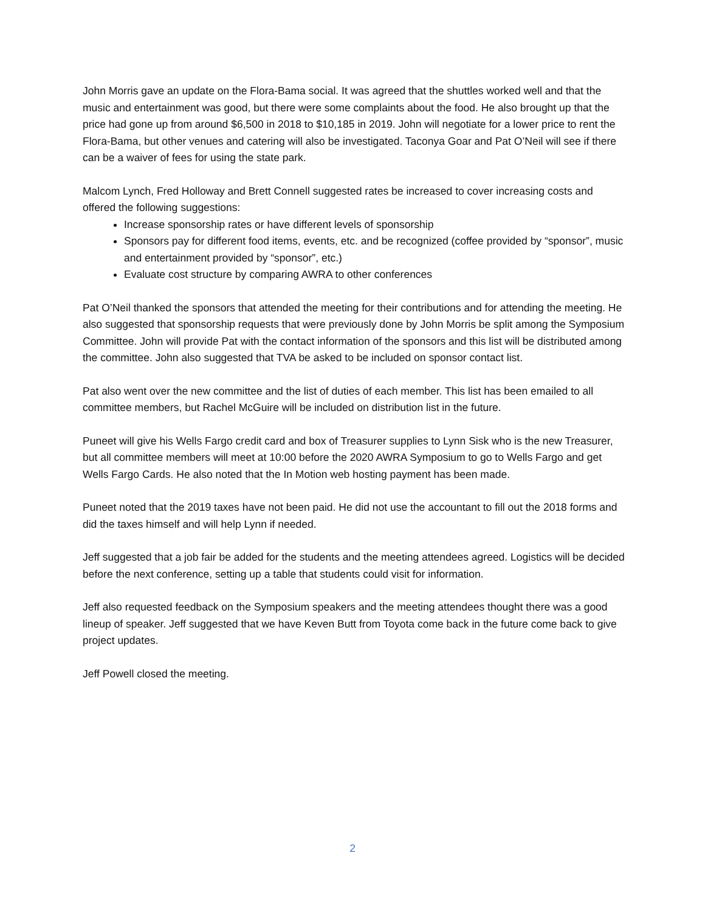John Morris gave an update on the Flora-Bama social. It was agreed that the shuttles worked well and that the music and entertainment was good, but there were some complaints about the food. He also brought up that the price had gone up from around $6,500 in 2018 to $10,185 in 2019. John will negotiate for a lower price to rent the Flora-Bama, but other venues and catering will also be investigated. Taconya Goar and Pat O’Neil will see if there can be a waiver of fees for using the state park.
Malcom Lynch, Fred Holloway and Brett Connell suggested rates be increased to cover increasing costs and offered the following suggestions:
Increase sponsorship rates or have different levels of sponsorship
Sponsors pay for different food items, events, etc. and be recognized (coffee provided by “sponsor”, music and entertainment provided by “sponsor”, etc.)
Evaluate cost structure by comparing AWRA to other conferences
Pat O’Neil thanked the sponsors that attended the meeting for their contributions and for attending the meeting. He also suggested that sponsorship requests that were previously done by John Morris be split among the Symposium Committee. John will provide Pat with the contact information of the sponsors and this list will be distributed among the committee. John also suggested that TVA be asked to be included on sponsor contact list.
Pat also went over the new committee and the list of duties of each member. This list has been emailed to all committee members, but Rachel McGuire will be included on distribution list in the future.
Puneet will give his Wells Fargo credit card and box of Treasurer supplies to Lynn Sisk who is the new Treasurer, but all committee members will meet at 10:00 before the 2020 AWRA Symposium to go to Wells Fargo and get Wells Fargo Cards. He also noted that the In Motion web hosting payment has been made.
Puneet noted that the 2019 taxes have not been paid. He did not use the accountant to fill out the 2018 forms and did the taxes himself and will help Lynn if needed.
Jeff suggested that a job fair be added for the students and the meeting attendees agreed. Logistics will be decided before the next conference, setting up a table that students could visit for information.
Jeff also requested feedback on the Symposium speakers and the meeting attendees thought there was a good lineup of speaker. Jeff suggested that we have Keven Butt from Toyota come back in the future come back to give project updates.
Jeff Powell closed the meeting.
2